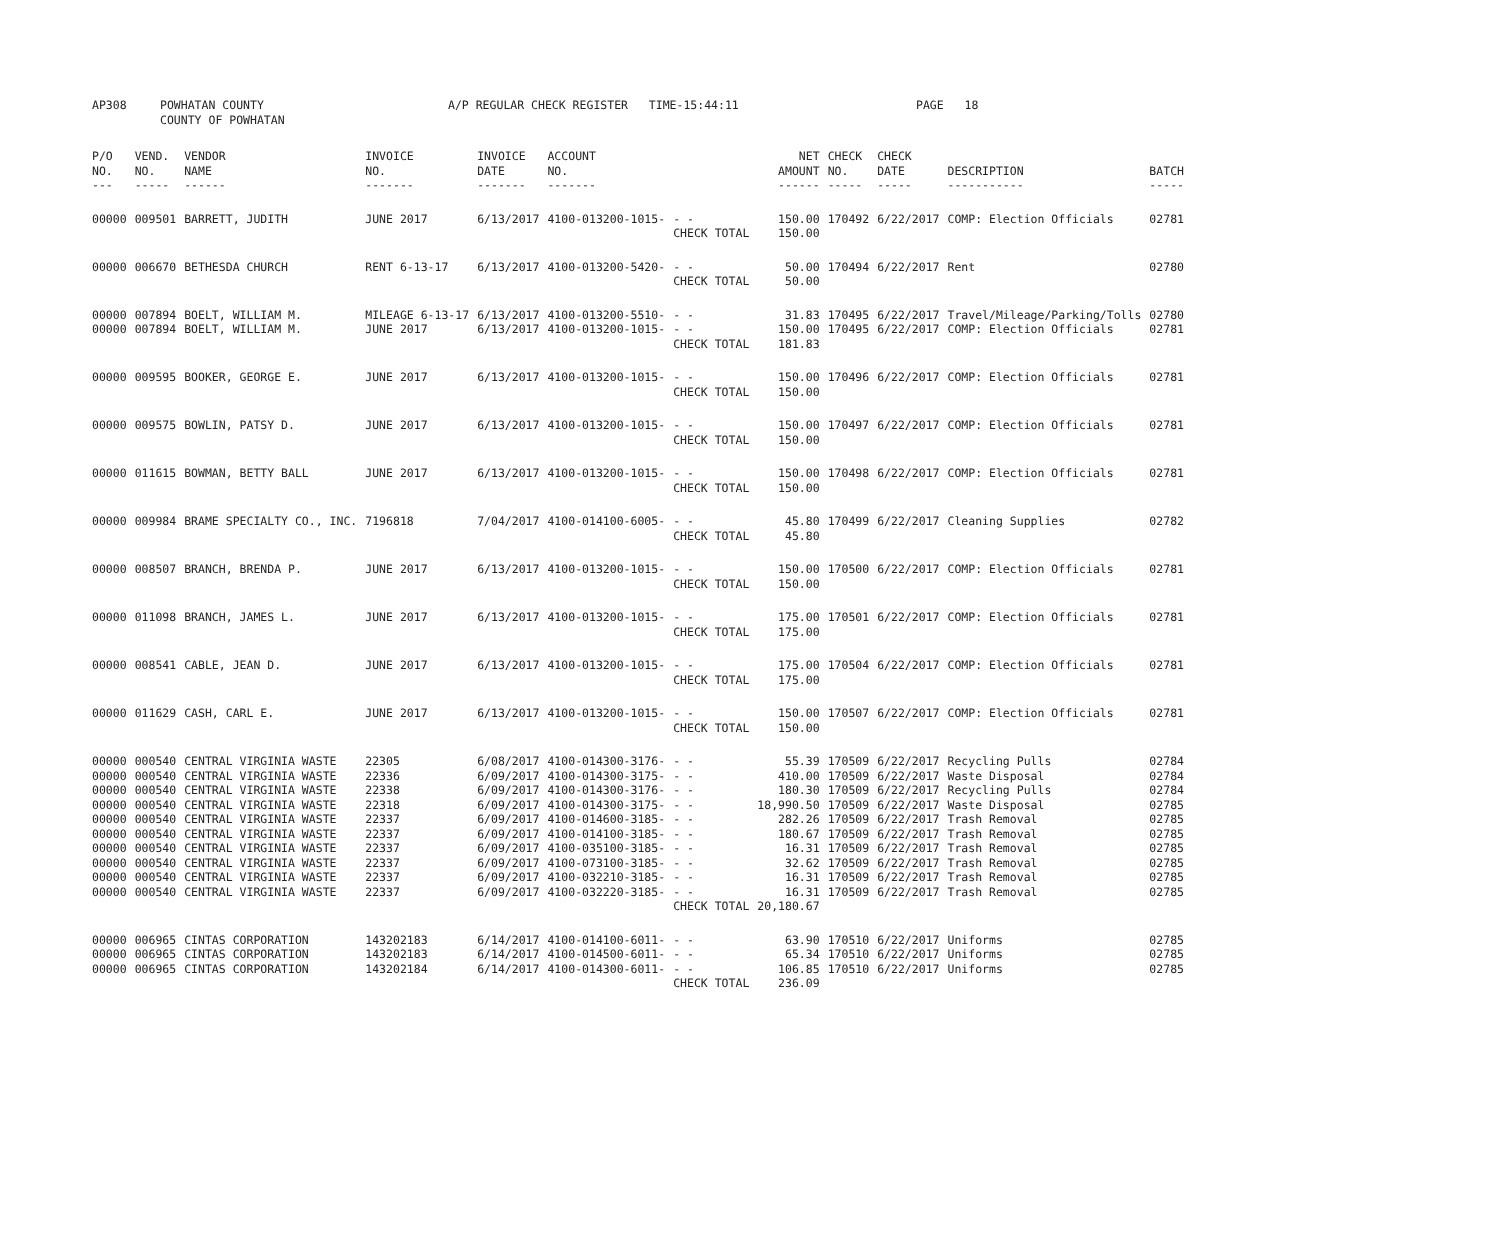| AP308 | POWHATAN COUNTY COUNTY OF POWHATAN | A/P REGULAR CHECK REGISTER TIME-15:44:11 | PAGE 18 |
| P/O NO. --- | VEND. NO. ----- | VENDOR NAME ------ | INVOICE NO. ------- | INVOICE DATE ------- | ACCOUNT NO. ------- | | NET AMOUNT ------ | CHECK NO. ----- | CHECK DATE ----- | DESCRIPTION ----------- | BATCH ----- |
| --- | --- | --- | --- | --- | --- | --- | --- | --- | --- | --- | --- |
| 00000 | 009501 | BARRETT, JUDITH | JUNE 2017 | 6/13/2017 | 4100-013200-1015- | - - | 150.00 | 170492 | 6/22/2017 | COMP: Election Officials | 02781 |
| | | | | | | CHECK TOTAL | 150.00 | | | | |
| 00000 | 006670 | BETHESDA CHURCH | RENT 6-13-17 | 6/13/2017 | 4100-013200-5420- | - - | 50.00 | 170494 | 6/22/2017 | Rent | 02780 |
| | | | | | | CHECK TOTAL | 50.00 | | | | |
| 00000 | 007894 | BOELT, WILLIAM M. | MILEAGE 6-13-17 | 6/13/2017 | 4100-013200-5510- | - - | 31.83 | 170495 | 6/22/2017 | Travel/Mileage/Parking/Tolls | 02780 |
| 00000 | 007894 | BOELT, WILLIAM M. | JUNE 2017 | 6/13/2017 | 4100-013200-1015- | - - | 150.00 | 170495 | 6/22/2017 | COMP: Election Officials | 02781 |
| | | | | | | CHECK TOTAL | 181.83 | | | | |
| 00000 | 009595 | BOOKER, GEORGE E. | JUNE 2017 | 6/13/2017 | 4100-013200-1015- | - - | 150.00 | 170496 | 6/22/2017 | COMP: Election Officials | 02781 |
| | | | | | | CHECK TOTAL | 150.00 | | | | |
| 00000 | 009575 | BOWLIN, PATSY D. | JUNE 2017 | 6/13/2017 | 4100-013200-1015- | - - | 150.00 | 170497 | 6/22/2017 | COMP: Election Officials | 02781 |
| | | | | | | CHECK TOTAL | 150.00 | | | | |
| 00000 | 011615 | BOWMAN, BETTY BALL | JUNE 2017 | 6/13/2017 | 4100-013200-1015- | - - | 150.00 | 170498 | 6/22/2017 | COMP: Election Officials | 02781 |
| | | | | | | CHECK TOTAL | 150.00 | | | | |
| 00000 | 009984 | BRAME SPECIALTY CO., INC. | 7196818 | 7/04/2017 | 4100-014100-6005- | - - | 45.80 | 170499 | 6/22/2017 | Cleaning Supplies | 02782 |
| | | | | | | CHECK TOTAL | 45.80 | | | | |
| 00000 | 008507 | BRANCH, BRENDA P. | JUNE 2017 | 6/13/2017 | 4100-013200-1015- | - - | 150.00 | 170500 | 6/22/2017 | COMP: Election Officials | 02781 |
| | | | | | | CHECK TOTAL | 150.00 | | | | |
| 00000 | 011098 | BRANCH, JAMES L. | JUNE 2017 | 6/13/2017 | 4100-013200-1015- | - - | 175.00 | 170501 | 6/22/2017 | COMP: Election Officials | 02781 |
| | | | | | | CHECK TOTAL | 175.00 | | | | |
| 00000 | 008541 | CABLE, JEAN D. | JUNE 2017 | 6/13/2017 | 4100-013200-1015- | - - | 175.00 | 170504 | 6/22/2017 | COMP: Election Officials | 02781 |
| | | | | | | CHECK TOTAL | 175.00 | | | | |
| 00000 | 011629 | CASH, CARL E. | JUNE 2017 | 6/13/2017 | 4100-013200-1015- | - - | 150.00 | 170507 | 6/22/2017 | COMP: Election Officials | 02781 |
| | | | | | | CHECK TOTAL | 150.00 | | | | |
| 00000 | 000540 | CENTRAL VIRGINIA WASTE | 22305 | 6/08/2017 | 4100-014300-3176- | - - | 55.39 | 170509 | 6/22/2017 | Recycling Pulls | 02784 |
| 00000 | 000540 | CENTRAL VIRGINIA WASTE | 22336 | 6/09/2017 | 4100-014300-3175- | - - | 410.00 | 170509 | 6/22/2017 | Waste Disposal | 02784 |
| 00000 | 000540 | CENTRAL VIRGINIA WASTE | 22338 | 6/09/2017 | 4100-014300-3176- | - - | 180.30 | 170509 | 6/22/2017 | Recycling Pulls | 02784 |
| 00000 | 000540 | CENTRAL VIRGINIA WASTE | 22318 | 6/09/2017 | 4100-014300-3175- | - - | 18,990.50 | 170509 | 6/22/2017 | Waste Disposal | 02785 |
| 00000 | 000540 | CENTRAL VIRGINIA WASTE | 22337 | 6/09/2017 | 4100-014600-3185- | - - | 282.26 | 170509 | 6/22/2017 | Trash Removal | 02785 |
| 00000 | 000540 | CENTRAL VIRGINIA WASTE | 22337 | 6/09/2017 | 4100-014100-3185- | - - | 180.67 | 170509 | 6/22/2017 | Trash Removal | 02785 |
| 00000 | 000540 | CENTRAL VIRGINIA WASTE | 22337 | 6/09/2017 | 4100-035100-3185- | - - | 16.31 | 170509 | 6/22/2017 | Trash Removal | 02785 |
| 00000 | 000540 | CENTRAL VIRGINIA WASTE | 22337 | 6/09/2017 | 4100-073100-3185- | - - | 32.62 | 170509 | 6/22/2017 | Trash Removal | 02785 |
| 00000 | 000540 | CENTRAL VIRGINIA WASTE | 22337 | 6/09/2017 | 4100-032210-3185- | - - | 16.31 | 170509 | 6/22/2017 | Trash Removal | 02785 |
| 00000 | 000540 | CENTRAL VIRGINIA WASTE | 22337 | 6/09/2017 | 4100-032220-3185- | - - | 16.31 | 170509 | 6/22/2017 | Trash Removal | 02785 |
| | | | | | | CHECK TOTAL | 20,180.67 | | | | |
| 00000 | 006965 | CINTAS CORPORATION | 143202183 | 6/14/2017 | 4100-014100-6011- | - - | 63.90 | 170510 | 6/22/2017 | Uniforms | 02785 |
| 00000 | 006965 | CINTAS CORPORATION | 143202183 | 6/14/2017 | 4100-014500-6011- | - - | 65.34 | 170510 | 6/22/2017 | Uniforms | 02785 |
| 00000 | 006965 | CINTAS CORPORATION | 143202184 | 6/14/2017 | 4100-014300-6011- | - - | 106.85 | 170510 | 6/22/2017 | Uniforms | 02785 |
| | | | | | | CHECK TOTAL | 236.09 | | | | |